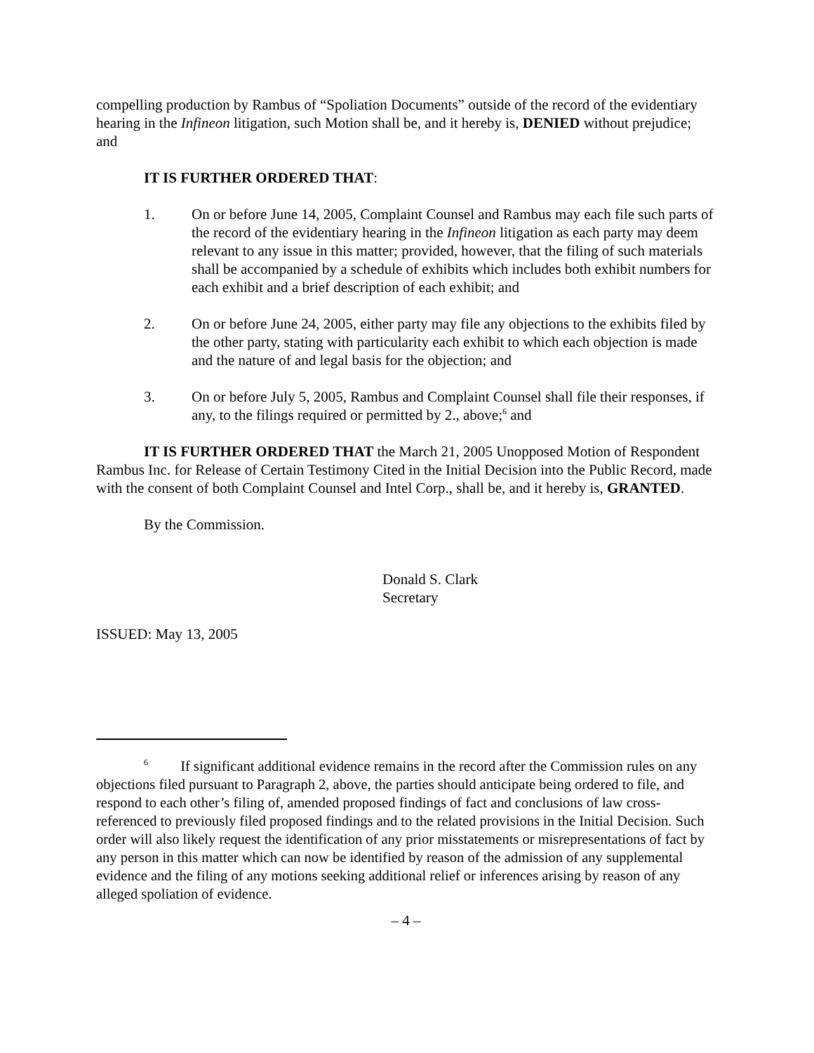compelling production by Rambus of “Spoliation Documents” outside of the record of the evidentiary hearing in the Infineon litigation, such Motion shall be, and it hereby is, DENIED without prejudice; and
IT IS FURTHER ORDERED THAT:
1. On or before June 14, 2005, Complaint Counsel and Rambus may each file such parts of the record of the evidentiary hearing in the Infineon litigation as each party may deem relevant to any issue in this matter; provided, however, that the filing of such materials shall be accompanied by a schedule of exhibits which includes both exhibit numbers for each exhibit and a brief description of each exhibit; and
2. On or before June 24, 2005, either party may file any objections to the exhibits filed by the other party, stating with particularity each exhibit to which each objection is made and the nature of and legal basis for the objection; and
3. On or before July 5, 2005, Rambus and Complaint Counsel shall file their responses, if any, to the filings required or permitted by 2., above;<sup>6</sup> and
IT IS FURTHER ORDERED THAT the March 21, 2005 Unopposed Motion of Respondent Rambus Inc. for Release of Certain Testimony Cited in the Initial Decision into the Public Record, made with the consent of both Complaint Counsel and Intel Corp., shall be, and it hereby is, GRANTED.
By the Commission.
Donald S. Clark
Secretary
ISSUED: May 13, 2005
<sup>6</sup> If significant additional evidence remains in the record after the Commission rules on any objections filed pursuant to Paragraph 2, above, the parties should anticipate being ordered to file, and respond to each other’s filing of, amended proposed findings of fact and conclusions of law cross-referenced to previously filed proposed findings and to the related provisions in the Initial Decision. Such order will also likely request the identification of any prior misstatements or misrepresentations of fact by any person in this matter which can now be identified by reason of the admission of any supplemental evidence and the filing of any motions seeking additional relief or inferences arising by reason of any alleged spoliation of evidence.
– 4 –